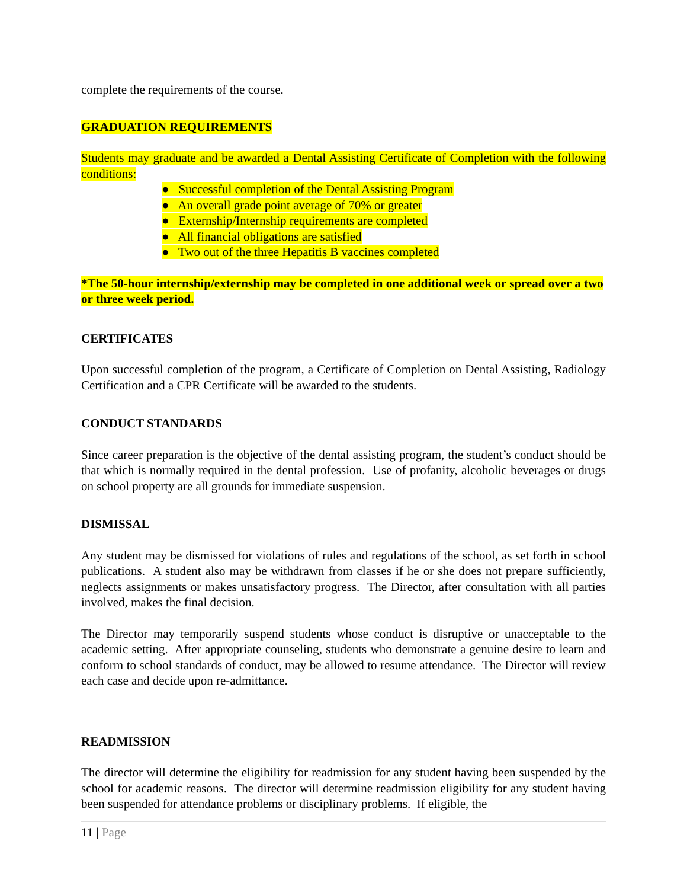complete the requirements of the course.
GRADUATION REQUIREMENTS
Students may graduate and be awarded a Dental Assisting Certificate of Completion with the following conditions:
● Successful completion of the Dental Assisting Program
● An overall grade point average of 70% or greater
● Externship/Internship requirements are completed
● All financial obligations are satisfied
● Two out of the three Hepatitis B vaccines completed
*The 50-hour internship/externship may be completed in one additional week or spread over a two or three week period.
CERTIFICATES
Upon successful completion of the program, a Certificate of Completion on Dental Assisting, Radiology Certification and a CPR Certificate will be awarded to the students.
CONDUCT STANDARDS
Since career preparation is the objective of the dental assisting program, the student’s conduct should be that which is normally required in the dental profession. Use of profanity, alcoholic beverages or drugs on school property are all grounds for immediate suspension.
DISMISSAL
Any student may be dismissed for violations of rules and regulations of the school, as set forth in school publications. A student also may be withdrawn from classes if he or she does not prepare sufficiently, neglects assignments or makes unsatisfactory progress. The Director, after consultation with all parties involved, makes the final decision.
The Director may temporarily suspend students whose conduct is disruptive or unacceptable to the academic setting. After appropriate counseling, students who demonstrate a genuine desire to learn and conform to school standards of conduct, may be allowed to resume attendance. The Director will review each case and decide upon re-admittance.
READMISSION
The director will determine the eligibility for readmission for any student having been suspended by the school for academic reasons. The director will determine readmission eligibility for any student having been suspended for attendance problems or disciplinary problems. If eligible, the
11 | Page